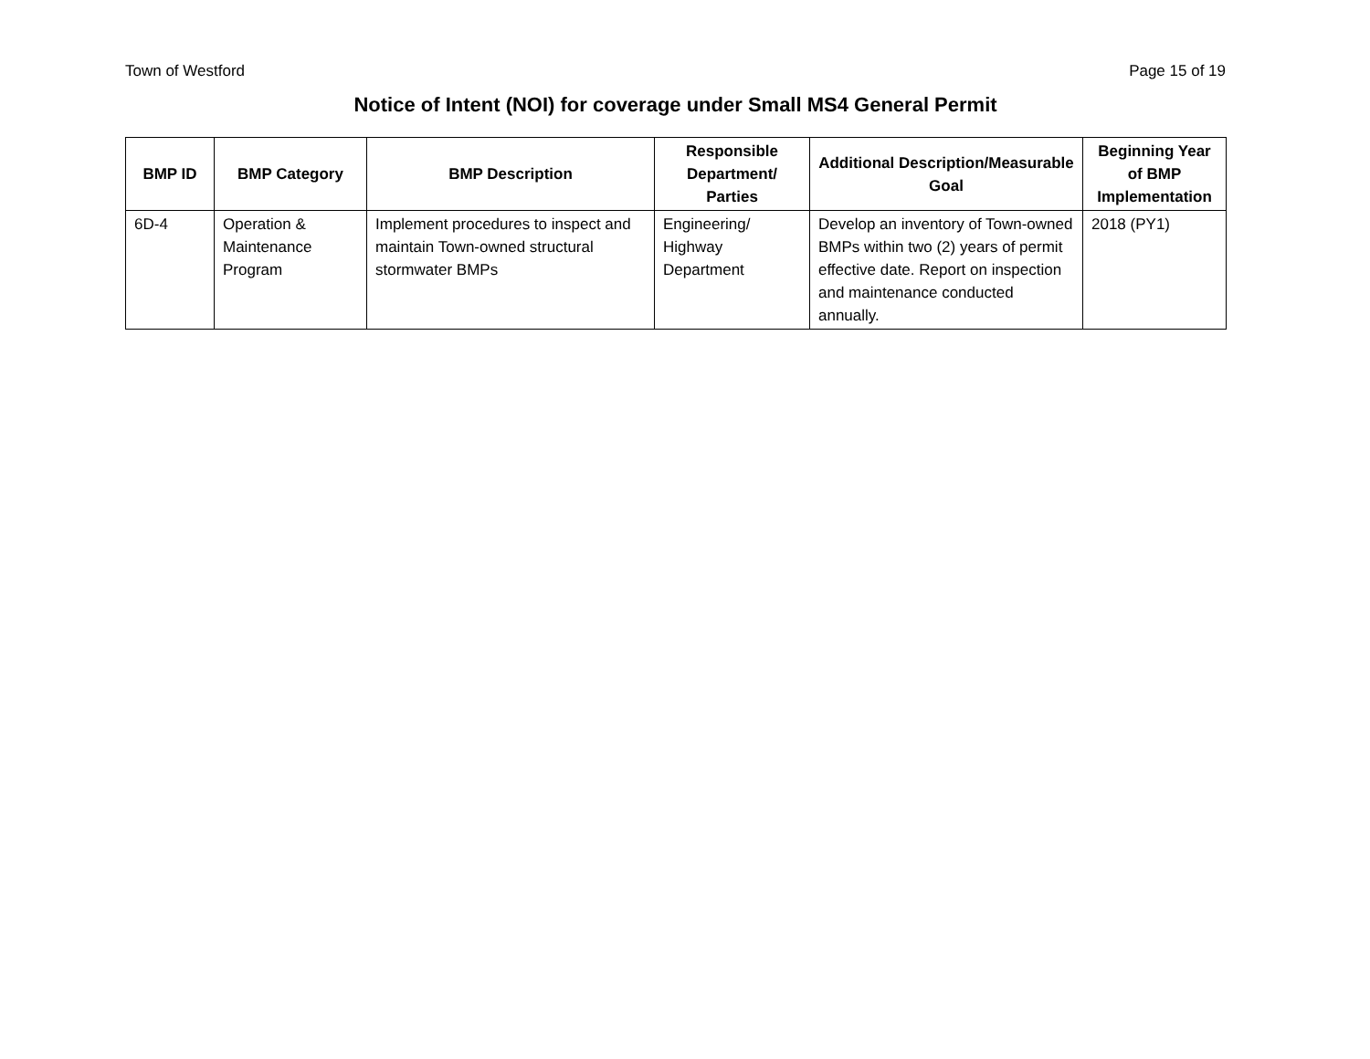Town of Westford Page 15 of 19
Notice of Intent (NOI) for coverage under Small MS4 General Permit
| BMP ID | BMP Category | BMP Description | Responsible Department/ Parties | Additional Description/Measurable Goal | Beginning Year of BMP Implementation |
| --- | --- | --- | --- | --- | --- |
| 6D-4 | Operation & Maintenance Program | Implement procedures to inspect and maintain Town-owned structural stormwater BMPs | Engineering/ Highway Department | Develop an inventory of Town-owned BMPs within two (2) years of permit effective date. Report on inspection and maintenance conducted annually. | 2018 (PY1) |